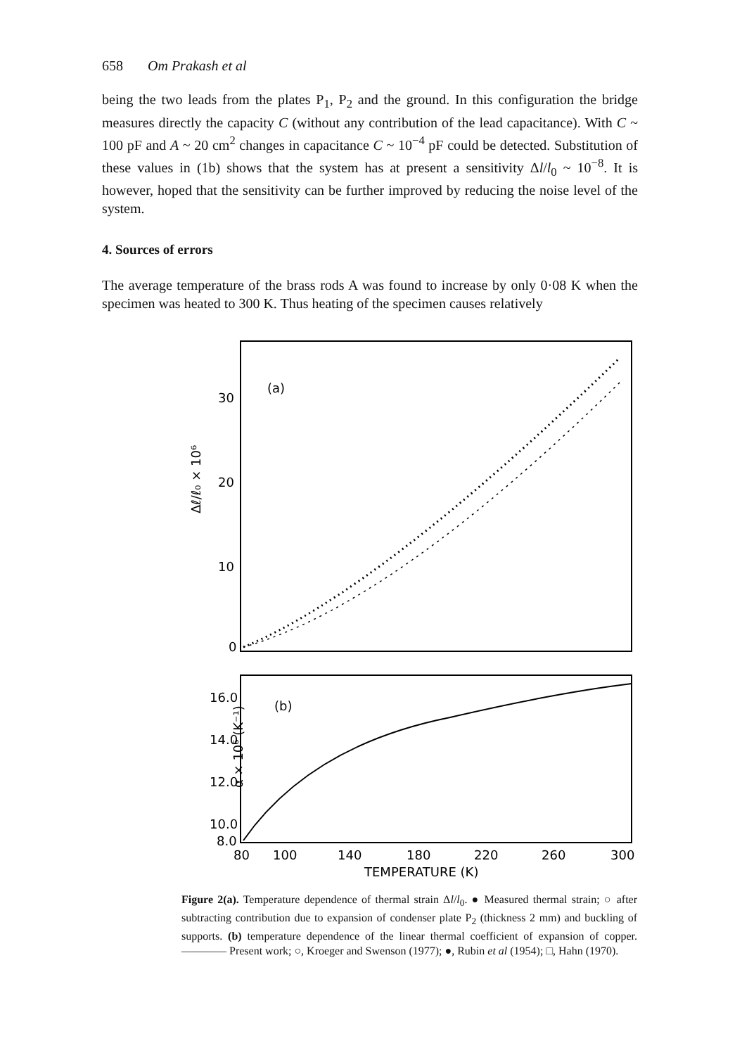658 Om Prakash et al
being the two leads from the plates P<sub>1</sub>, P<sub>2</sub> and the ground. In this configuration the bridge measures directly the capacity C (without any contribution of the lead capacitance). With C ~ 100 pF and A ~ 20 cm<sup>2</sup> changes in capacitance C ~ 10<sup>−4</sup> pF could be detected. Substitution of these values in (1b) shows that the system has at present a sensitivity Δl/l<sub>0</sub> ~ 10<sup>−8</sup>. It is however, hoped that the sensitivity can be further improved by reducing the noise level of the system.
4. Sources of errors
The average temperature of the brass rods A was found to increase by only 0·08 K when the specimen was heated to 300 K. Thus heating of the specimen causes relatively
30
20
10
0
(a)
Δℓ/ℓ₀ × 10⁶
16.0
14.0
12.0
10.0
8.0
(b)
α × 10⁶ (K⁻¹)
80
100
140
180
220
260
300
TEMPERATURE (K)
Figure 2(a). Temperature dependence of thermal strain Δl/l<sub>0</sub>. ● Measured thermal strain; ○ after subtracting contribution due to expansion of condenser plate P<sub>2</sub> (thickness 2 mm) and buckling of supports. (b) temperature dependence of the linear thermal coefficient of expansion of copper. ———— Present work; ○, Kroeger and Swenson (1977); ●, Rubin et al (1954); □, Hahn (1970).